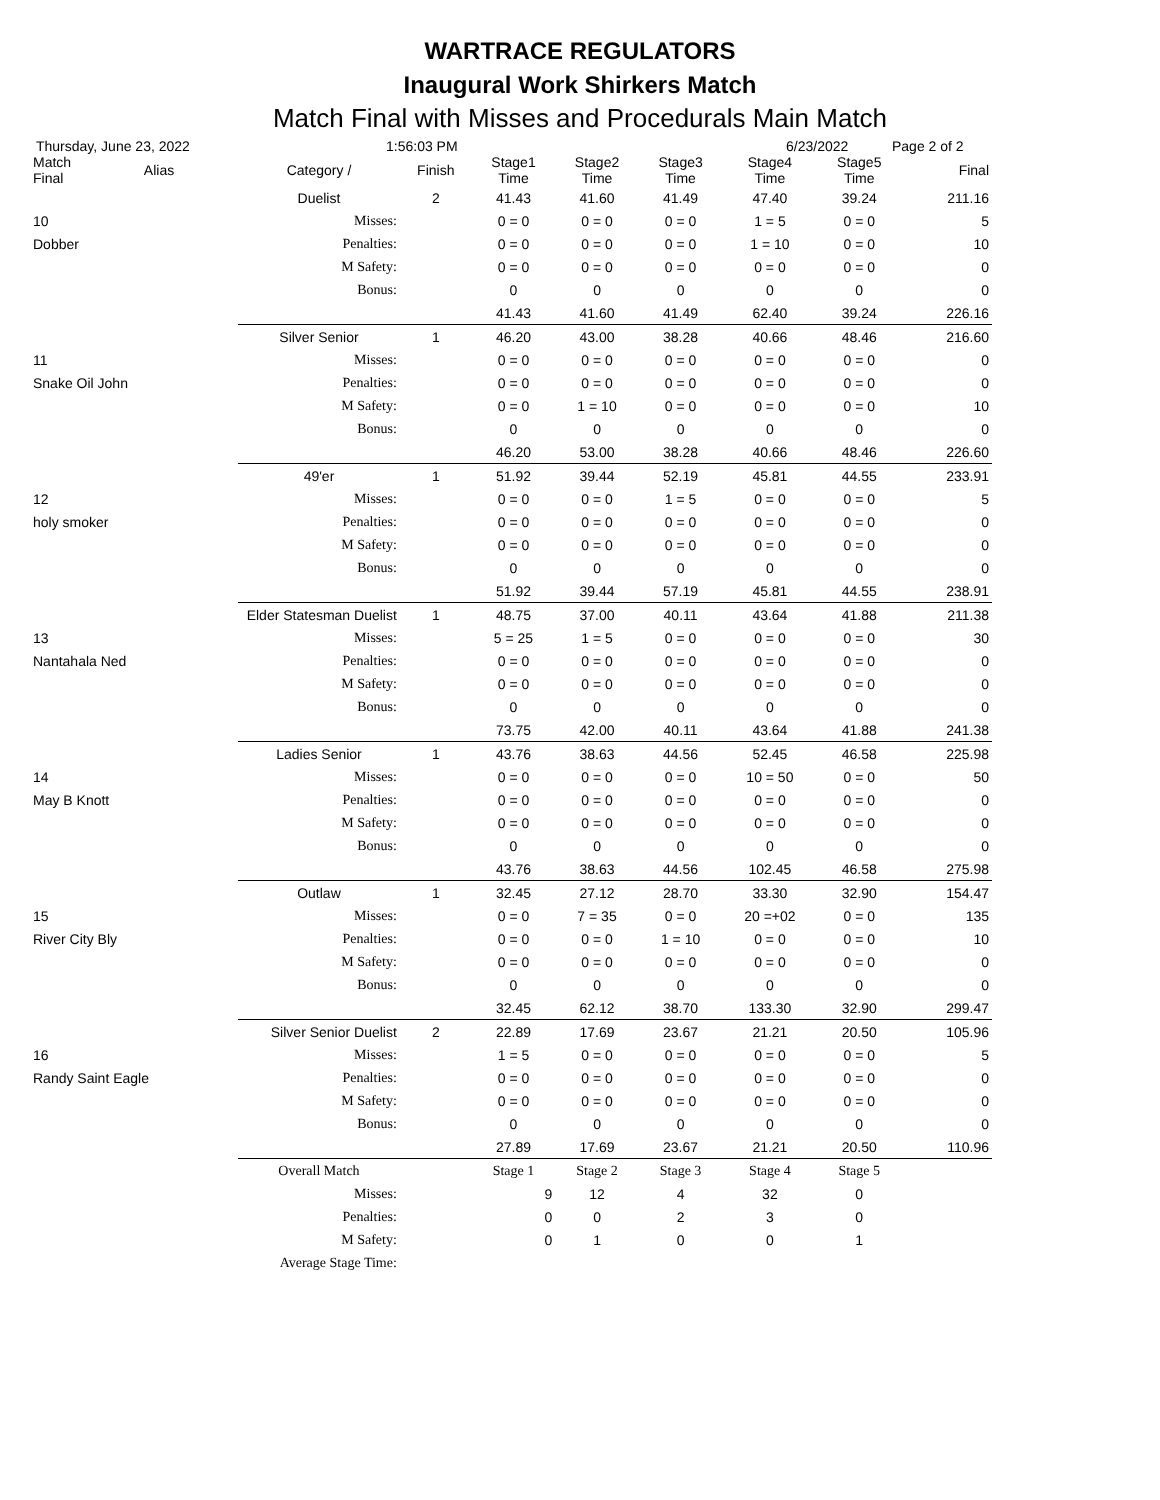WARTRACE REGULATORS
Inaugural Work Shirkers Match
Match Final with Misses and Procedurals Main Match
Thursday, June 23, 2022 1:56:03 PM 6/23/2022 Page 2 of 2
| Match Final | Alias | Category / | Finish | Stage1 Time | Stage2 Time | Stage3 Time | Stage4 Time | Stage5 Time | | Final |
| --- | --- | --- | --- | --- | --- | --- | --- | --- | --- | --- |
| | | Duelist | 2 | 41.43 | 41.60 | 41.49 | 47.40 | 39.24 | | 211.16 |
| 10 | | Misses: | | 0 = 0 | 0 = 0 | 0 = 0 | 1 = 5 | 0 = 0 | | 5 |
| Dobber | | Penalties: | | 0 = 0 | 0 = 0 | 0 = 0 | 1 = 10 | 0 = 0 | | 10 |
| | | M Safety: | | 0 = 0 | 0 = 0 | 0 = 0 | 0 = 0 | 0 = 0 | | 0 |
| | | Bonus: | | 0 | 0 | 0 | 0 | 0 | | 0 |
| | | | | 41.43 | 41.60 | 41.49 | 62.40 | 39.24 | | 226.16 |
| | | Silver Senior | 1 | 46.20 | 43.00 | 38.28 | 40.66 | 48.46 | | 216.60 |
| 11 | | Misses: | | 0 = 0 | 0 = 0 | 0 = 0 | 0 = 0 | 0 = 0 | | 0 |
| Snake Oil John | | Penalties: | | 0 = 0 | 0 = 0 | 0 = 0 | 0 = 0 | 0 = 0 | | 0 |
| | | M Safety: | | 0 = 0 | 1 = 10 | 0 = 0 | 0 = 0 | 0 = 0 | | 10 |
| | | Bonus: | | 0 | 0 | 0 | 0 | 0 | | 0 |
| | | | | 46.20 | 53.00 | 38.28 | 40.66 | 48.46 | | 226.60 |
| | | 49'er | 1 | 51.92 | 39.44 | 52.19 | 45.81 | 44.55 | | 233.91 |
| 12 | | Misses: | | 0 = 0 | 0 = 0 | 1 = 5 | 0 = 0 | 0 = 0 | | 5 |
| holy smoker | | Penalties: | | 0 = 0 | 0 = 0 | 0 = 0 | 0 = 0 | 0 = 0 | | 0 |
| | | M Safety: | | 0 = 0 | 0 = 0 | 0 = 0 | 0 = 0 | 0 = 0 | | 0 |
| | | Bonus: | | 0 | 0 | 0 | 0 | 0 | | 0 |
| | | | | 51.92 | 39.44 | 57.19 | 45.81 | 44.55 | | 238.91 |
| | Elder Statesman Duelist | | 1 | 48.75 | 37.00 | 40.11 | 43.64 | 41.88 | | 211.38 |
| 13 | | Misses: | | 5 = 25 | 1 = 5 | 0 = 0 | 0 = 0 | 0 = 0 | | 30 |
| Nantahala Ned | | Penalties: | | 0 = 0 | 0 = 0 | 0 = 0 | 0 = 0 | 0 = 0 | | 0 |
| | | M Safety: | | 0 = 0 | 0 = 0 | 0 = 0 | 0 = 0 | 0 = 0 | | 0 |
| | | Bonus: | | 0 | 0 | 0 | 0 | 0 | | 0 |
| | | | | 73.75 | 42.00 | 40.11 | 43.64 | 41.88 | | 241.38 |
| | | Ladies Senior | 1 | 43.76 | 38.63 | 44.56 | 52.45 | 46.58 | | 225.98 |
| 14 | | Misses: | | 0 = 0 | 0 = 0 | 0 = 0 | 10 = 50 | 0 = 0 | | 50 |
| May B Knott | | Penalties: | | 0 = 0 | 0 = 0 | 0 = 0 | 0 = 0 | 0 = 0 | | 0 |
| | | M Safety: | | 0 = 0 | 0 = 0 | 0 = 0 | 0 = 0 | 0 = 0 | | 0 |
| | | Bonus: | | 0 | 0 | 0 | 0 | 0 | | 0 |
| | | | | 43.76 | 38.63 | 44.56 | 102.45 | 46.58 | | 275.98 |
| | | Outlaw | 1 | 32.45 | 27.12 | 28.70 | 33.30 | 32.90 | | 154.47 |
| 15 | | Misses: | | 0 = 0 | 7 = 35 | 0 = 0 | 20 =+02 | 0 = 0 | | 135 |
| River City Bly | | Penalties: | | 0 = 0 | 0 = 0 | 1 = 10 | 0 = 0 | 0 = 0 | | 10 |
| | | M Safety: | | 0 = 0 | 0 = 0 | 0 = 0 | 0 = 0 | 0 = 0 | | 0 |
| | | Bonus: | | 0 | 0 | 0 | 0 | 0 | | 0 |
| | | | | 32.45 | 62.12 | 38.70 | 133.30 | 32.90 | | 299.47 |
| | Silver Senior Duelist | | 2 | 22.89 | 17.69 | 23.67 | 21.21 | 20.50 | | 105.96 |
| 16 | | Misses: | | 1 = 5 | 0 = 0 | 0 = 0 | 0 = 0 | 0 = 0 | | 5 |
| Randy Saint Eagle | | Penalties: | | 0 = 0 | 0 = 0 | 0 = 0 | 0 = 0 | 0 = 0 | | 0 |
| | | M Safety: | | 0 = 0 | 0 = 0 | 0 = 0 | 0 = 0 | 0 = 0 | | 0 |
| | | Bonus: | | 0 | 0 | 0 | 0 | 0 | | 0 |
| | | | | 27.89 | 17.69 | 23.67 | 21.21 | 20.50 | | 110.96 |
| | | Overall Match | | Stage 1 | Stage 2 | Stage 3 | Stage 4 | Stage 5 | | |
| | | Misses: | | 9 | 12 | 4 | 32 | 0 | | |
| | | Penalties: | | 0 | 0 | 2 | 3 | 0 | | |
| | | M Safety: | | 0 | 1 | 0 | 0 | 1 | | |
| | Average Stage Time: | | | | | | | | | |